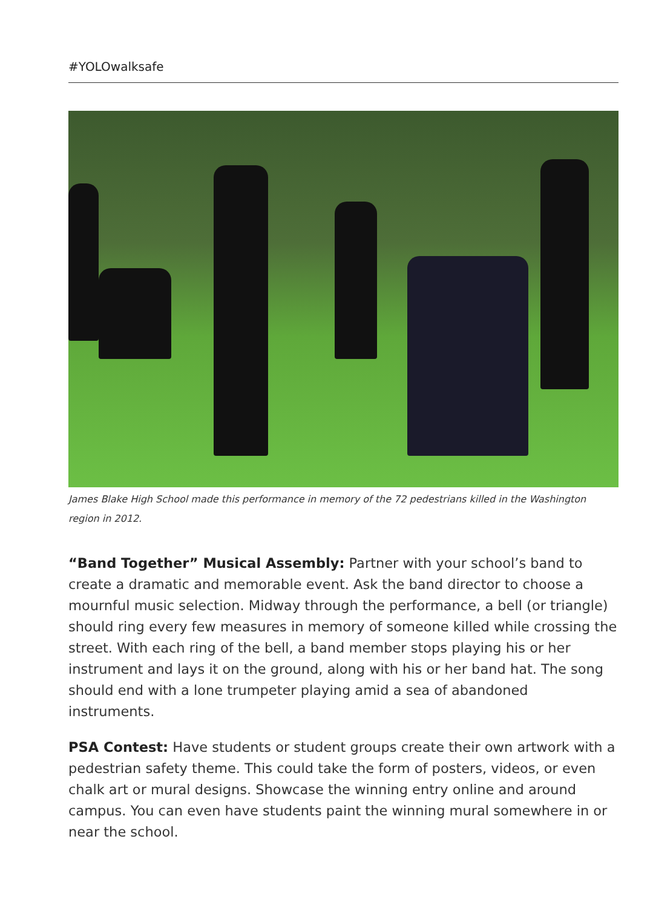#YOLOwalksafe
James Blake High School made this performance in memory of the 72 pedestrians killed in the Washington region in 2012.
“Band Together” Musical Assembly: Partner with your school’s band to create a dramatic and memorable event. Ask the band director to choose a mournful music selection. Midway through the performance, a bell (or triangle) should ring every few measures in memory of someone killed while crossing the street. With each ring of the bell, a band member stops playing his or her instrument and lays it on the ground, along with his or her band hat. The song should end with a lone trumpeter playing amid a sea of abandoned instruments.
PSA Contest: Have students or student groups create their own artwork with a pedestrian safety theme. This could take the form of posters, videos, or even chalk art or mural designs. Showcase the winning entry online and around campus. You can even have students paint the winning mural somewhere in or near the school.